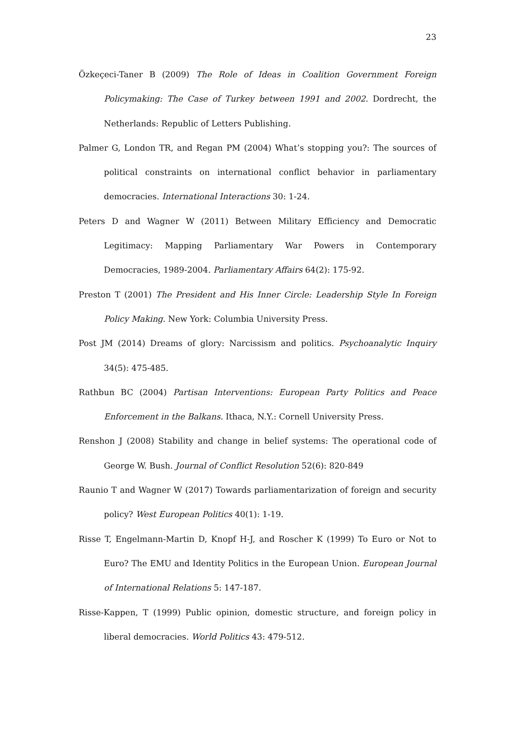23
Özkeçeci-Taner B (2009) The Role of Ideas in Coalition Government Foreign Policymaking: The Case of Turkey between 1991 and 2002. Dordrecht, the Netherlands: Republic of Letters Publishing.
Palmer G, London TR, and Regan PM (2004) What’s stopping you?: The sources of political constraints on international conflict behavior in parliamentary democracies. International Interactions 30: 1-24.
Peters D and Wagner W (2011) Between Military Efficiency and Democratic Legitimacy: Mapping Parliamentary War Powers in Contemporary Democracies, 1989-2004. Parliamentary Affairs 64(2): 175-92.
Preston T (2001) The President and His Inner Circle: Leadership Style In Foreign Policy Making. New York: Columbia University Press.
Post JM (2014) Dreams of glory: Narcissism and politics. Psychoanalytic Inquiry 34(5): 475-485.
Rathbun BC (2004) Partisan Interventions: European Party Politics and Peace Enforcement in the Balkans. Ithaca, N.Y.: Cornell University Press.
Renshon J (2008) Stability and change in belief systems: The operational code of George W. Bush. Journal of Conflict Resolution 52(6): 820-849
Raunio T and Wagner W (2017) Towards parliamentarization of foreign and security policy? West European Politics 40(1): 1-19.
Risse T, Engelmann-Martin D, Knopf H-J, and Roscher K (1999) To Euro or Not to Euro? The EMU and Identity Politics in the European Union. European Journal of International Relations 5: 147-187.
Risse-Kappen, T (1999) Public opinion, domestic structure, and foreign policy in liberal democracies. World Politics 43: 479-512.